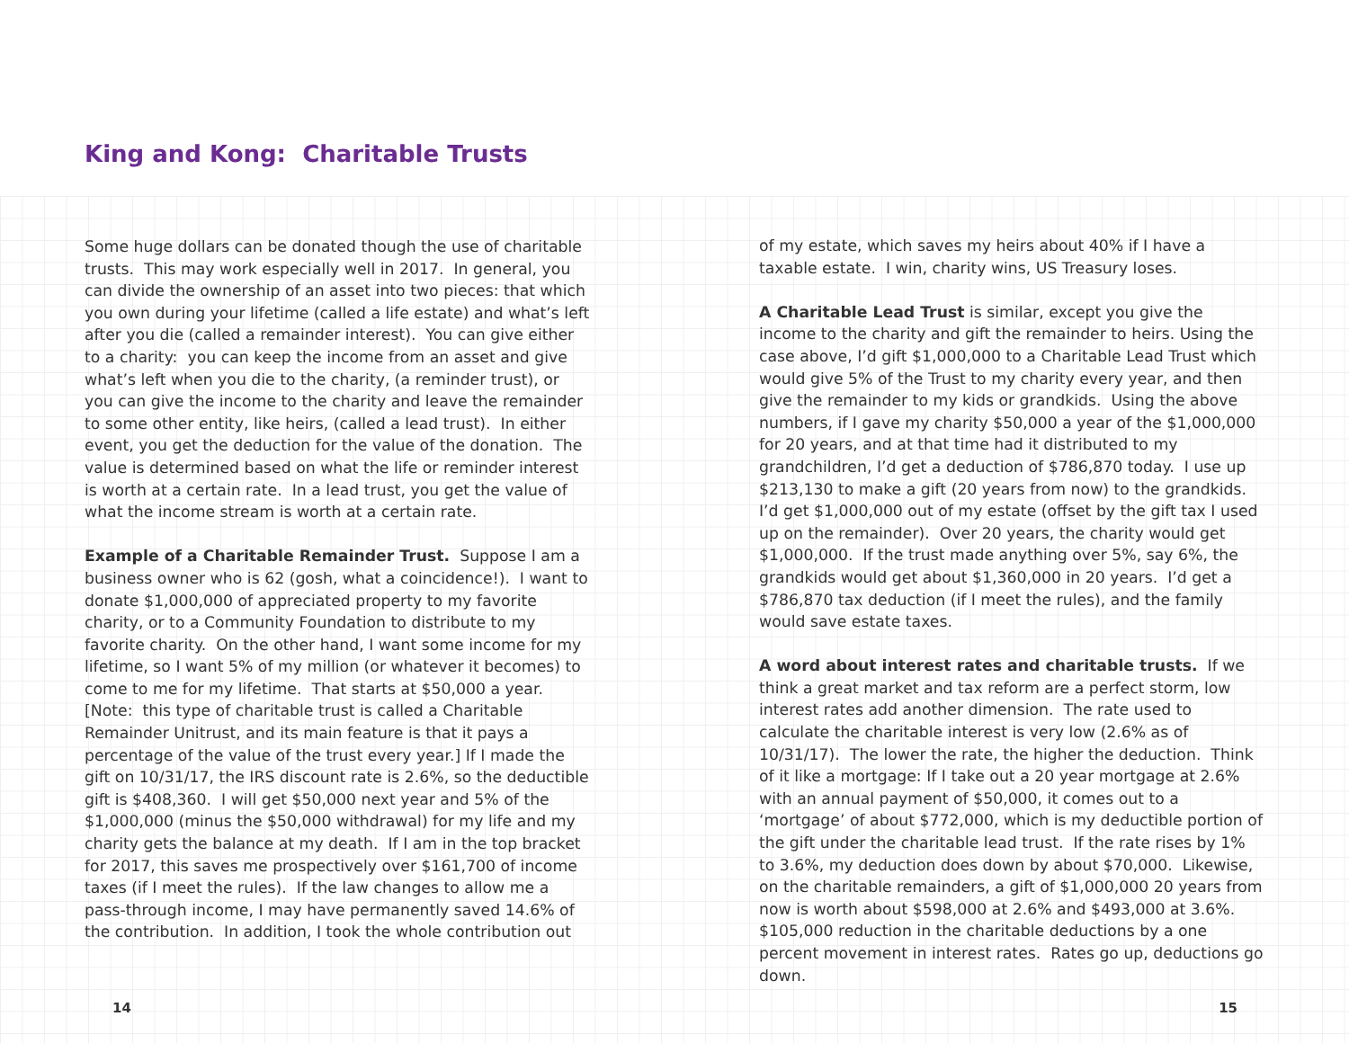King and Kong: Charitable Trusts
Some huge dollars can be donated though the use of charitable trusts. This may work especially well in 2017. In general, you can divide the ownership of an asset into two pieces: that which you own during your lifetime (called a life estate) and what’s left after you die (called a remainder interest). You can give either to a charity: you can keep the income from an asset and give what’s left when you die to the charity, (a reminder trust), or you can give the income to the charity and leave the remainder to some other entity, like heirs, (called a lead trust). In either event, you get the deduction for the value of the donation. The value is determined based on what the life or reminder interest is worth at a certain rate. In a lead trust, you get the value of what the income stream is worth at a certain rate.
Example of a Charitable Remainder Trust. Suppose I am a business owner who is 62 (gosh, what a coincidence!). I want to donate $1,000,000 of appreciated property to my favorite charity, or to a Community Foundation to distribute to my favorite charity. On the other hand, I want some income for my lifetime, so I want 5% of my million (or whatever it becomes) to come to me for my lifetime. That starts at $50,000 a year. [Note: this type of charitable trust is called a Charitable Remainder Unitrust, and its main feature is that it pays a percentage of the value of the trust every year.] If I made the gift on 10/31/17, the IRS discount rate is 2.6%, so the deductible gift is $408,360. I will get $50,000 next year and 5% of the $1,000,000 (minus the $50,000 withdrawal) for my life and my charity gets the balance at my death. If I am in the top bracket for 2017, this saves me prospectively over $161,700 of income taxes (if I meet the rules). If the law changes to allow me a pass-through income, I may have permanently saved 14.6% of the contribution. In addition, I took the whole contribution out
of my estate, which saves my heirs about 40% if I have a taxable estate. I win, charity wins, US Treasury loses.
A Charitable Lead Trust is similar, except you give the income to the charity and gift the remainder to heirs. Using the case above, I’d gift $1,000,000 to a Charitable Lead Trust which would give 5% of the Trust to my charity every year, and then give the remainder to my kids or grandkids. Using the above numbers, if I gave my charity $50,000 a year of the $1,000,000 for 20 years, and at that time had it distributed to my grandchildren, I’d get a deduction of $786,870 today. I use up $213,130 to make a gift (20 years from now) to the grandkids. I’d get $1,000,000 out of my estate (offset by the gift tax I used up on the remainder). Over 20 years, the charity would get $1,000,000. If the trust made anything over 5%, say 6%, the grandkids would get about $1,360,000 in 20 years. I’d get a $786,870 tax deduction (if I meet the rules), and the family would save estate taxes.
A word about interest rates and charitable trusts. If we think a great market and tax reform are a perfect storm, low interest rates add another dimension. The rate used to calculate the charitable interest is very low (2.6% as of 10/31/17). The lower the rate, the higher the deduction. Think of it like a mortgage: If I take out a 20 year mortgage at 2.6% with an annual payment of $50,000, it comes out to a ‘mortgage’ of about $772,000, which is my deductible portion of the gift under the charitable lead trust. If the rate rises by 1% to 3.6%, my deduction does down by about $70,000. Likewise, on the charitable remainders, a gift of $1,000,000 20 years from now is worth about $598,000 at 2.6% and $493,000 at 3.6%. $105,000 reduction in the charitable deductions by a one percent movement in interest rates. Rates go up, deductions go down.
14 15